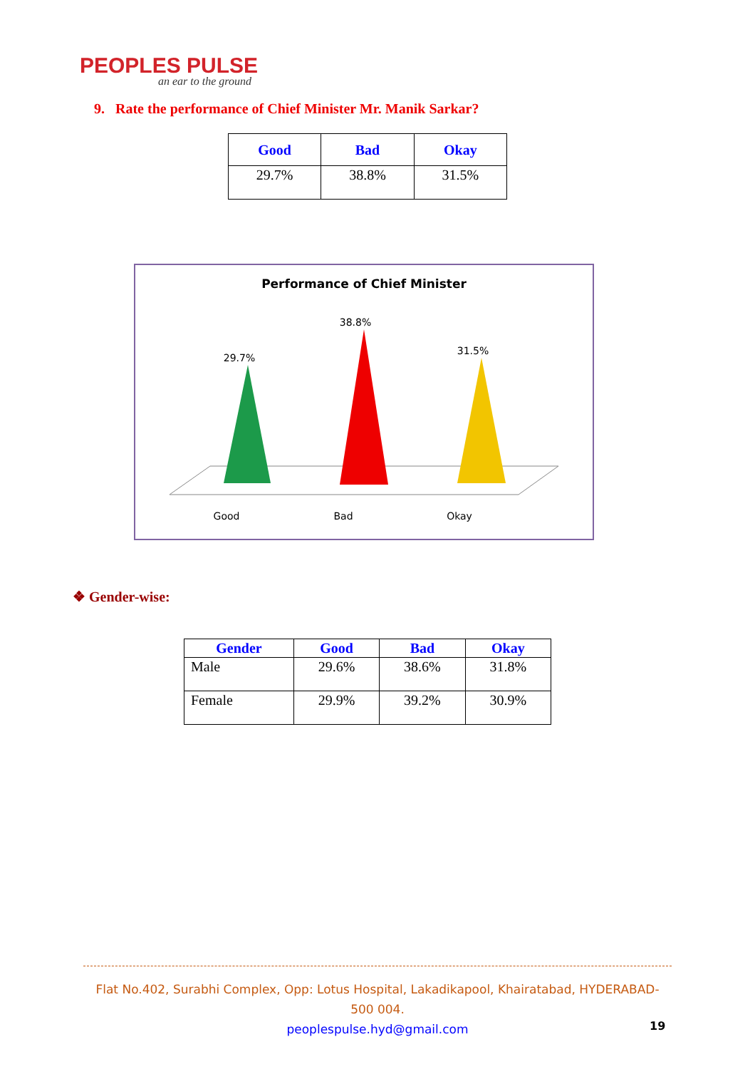PEOPLES PULSE
an ear to the ground
9. Rate the performance of Chief Minister Mr. Manik Sarkar?
| Good | Bad | Okay |
| --- | --- | --- |
| 29.7% | 38.8% | 31.5% |
Performance of Chief Minister
29.7%
38.8%
31.5%
Good
Bad
Okay
❖ Gender-wise:
| Gender | Good | Bad | Okay |
| --- | --- | --- | --- |
| Male | 29.6% | 38.6% | 31.8% |
| Female | 29.9% | 39.2% | 30.9% |
Flat No.402, Surabhi Complex, Opp: Lotus Hospital, Lakadikapool, Khairatabad, HYDERABAD- 500 004.
peoplespulse.hyd@gmail.com
19